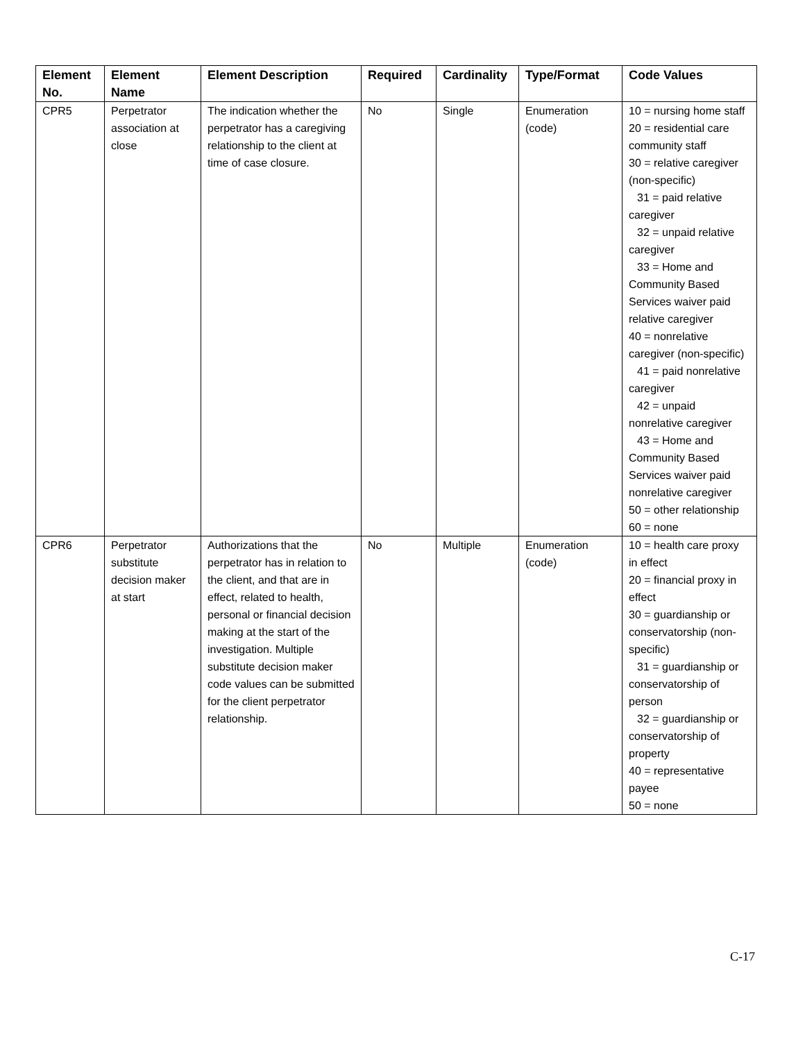| Element No. | Element Name | Element Description | Required | Cardinality | Type/Format | Code Values |
| --- | --- | --- | --- | --- | --- | --- |
| CPR5 | Perpetrator association at close | The indication whether the perpetrator has a caregiving relationship to the client at time of case closure. | No | Single | Enumeration (code) | 10 = nursing home staff 20 = residential care community staff 30 = relative caregiver (non-specific) 31 = paid relative caregiver 32 = unpaid relative caregiver 33 = Home and Community Based Services waiver paid relative caregiver 40 = nonrelative caregiver (non-specific) 41 = paid nonrelative caregiver 42 = unpaid nonrelative caregiver 43 = Home and Community Based Services waiver paid nonrelative caregiver 50 = other relationship 60 = none |
| CPR6 | Perpetrator substitute decision maker at start | Authorizations that the perpetrator has in relation to the client, and that are in effect, related to health, personal or financial decision making at the start of the investigation. Multiple substitute decision maker code values can be submitted for the client perpetrator relationship. | No | Multiple | Enumeration (code) | 10 = health care proxy in effect 20 = financial proxy in effect 30 = guardianship or conservatorship (non-specific) 31 = guardianship or conservatorship of person 32 = guardianship or conservatorship of property 40 = representative payee 50 = none |
C-17